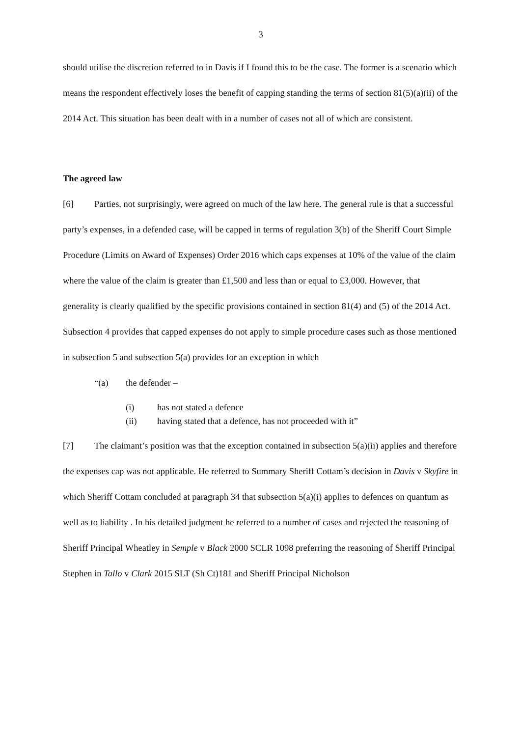3
should utilise the discretion referred to in Davis if I found this to be the case. The former is a scenario which means the respondent effectively loses the benefit of capping standing the terms of section 81(5)(a)(ii) of the 2014 Act. This situation has been dealt with in a number of cases not all of which are consistent.
The agreed law
[6] Parties, not surprisingly, were agreed on much of the law here. The general rule is that a successful party’s expenses, in a defended case, will be capped in terms of regulation 3(b) of the Sheriff Court Simple Procedure (Limits on Award of Expenses) Order 2016 which caps expenses at 10% of the value of the claim where the value of the claim is greater than £1,500 and less than or equal to £3,000. However, that generality is clearly qualified by the specific provisions contained in section 81(4) and (5) of the 2014 Act. Subsection 4 provides that capped expenses do not apply to simple procedure cases such as those mentioned in subsection 5 and subsection 5(a) provides for an exception in which
“(a) the defender –
(i) has not stated a defence
(ii) having stated that a defence, has not proceeded with it”
[7] The claimant’s position was that the exception contained in subsection 5(a)(ii) applies and therefore the expenses cap was not applicable. He referred to Summary Sheriff Cottam’s decision in Davis v Skyfire in which Sheriff Cottam concluded at paragraph 34 that subsection 5(a)(i) applies to defences on quantum as well as to liability . In his detailed judgment he referred to a number of cases and rejected the reasoning of Sheriff Principal Wheatley in Semple v Black 2000 SCLR 1098 preferring the reasoning of Sheriff Principal Stephen in Tallo v Clark 2015 SLT (Sh Ct)181 and Sheriff Principal Nicholson